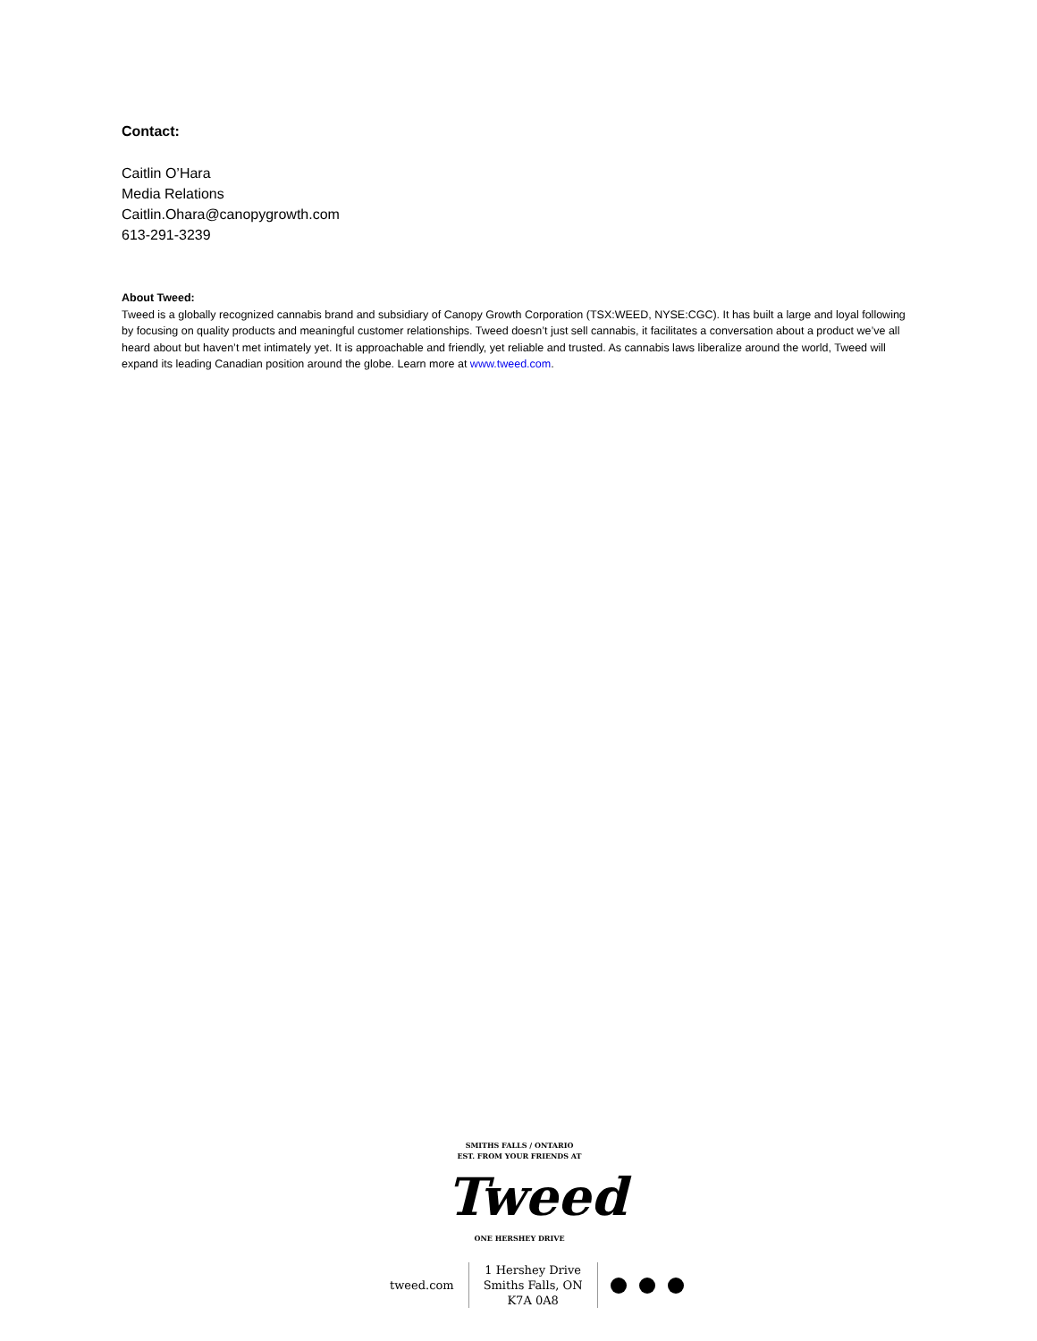Contact:
Caitlin O’Hara
Media Relations
Caitlin.Ohara@canopygrowth.com
613-291-3239
About Tweed:
Tweed is a globally recognized cannabis brand and subsidiary of Canopy Growth Corporation (TSX:WEED, NYSE:CGC). It has built a large and loyal following by focusing on quality products and meaningful customer relationships. Tweed doesn’t just sell cannabis, it facilitates a conversation about a product we’ve all heard about but haven’t met intimately yet. It is approachable and friendly, yet reliable and trusted. As cannabis laws liberalize around the world, Tweed will expand its leading Canadian position around the globe. Learn more at www.tweed.com.
SMITHS FALLS / ONTARIO
EST. FROM YOUR FRIENDS AT
Tweed
ONE HERSHEY DRIVE
tweed.com
1 Hershey Drive
Smiths Falls, ON
K7A 0A8